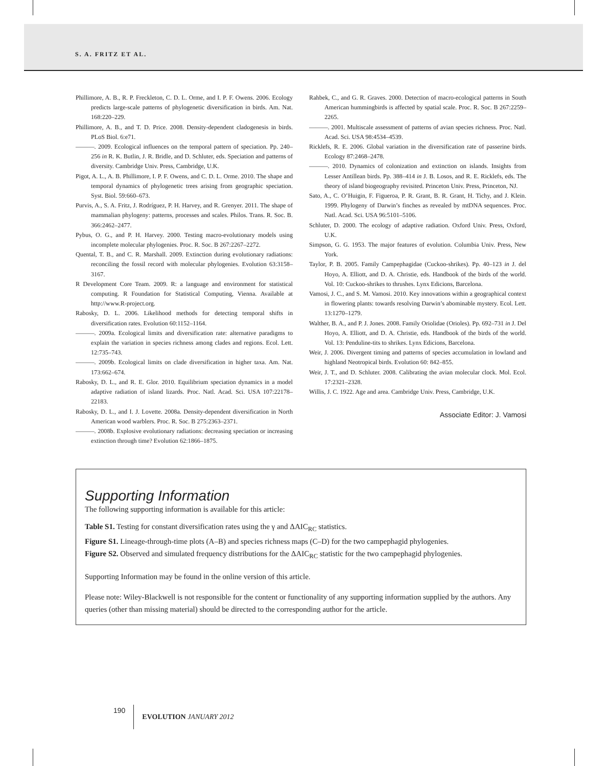S. A. FRITZ ET AL.
Phillimore, A. B., R. P. Freckleton, C. D. L. Orme, and I. P. F. Owens. 2006. Ecology predicts large-scale patterns of phylogenetic diversification in birds. Am. Nat. 168:220–229.
Phillimore, A. B., and T. D. Price. 2008. Density-dependent cladogenesis in birds. PLoS Biol. 6:e71.
———. 2009. Ecological influences on the temporal pattern of speciation. Pp. 240–256 in R. K. Butlin, J. R. Bridle, and D. Schluter, eds. Speciation and patterns of diversity. Cambridge Univ. Press, Cambridge, U.K.
Pigot, A. L., A. B. Phillimore, I. P. F. Owens, and C. D. L. Orme. 2010. The shape and temporal dynamics of phylogenetic trees arising from geographic speciation. Syst. Biol. 59:660–673.
Purvis, A., S. A. Fritz, J. Rodríguez, P. H. Harvey, and R. Grenyer. 2011. The shape of mammalian phylogeny: patterns, processes and scales. Philos. Trans. R. Soc. B. 366:2462–2477.
Pybus, O. G., and P. H. Harvey. 2000. Testing macro-evolutionary models using incomplete molecular phylogenies. Proc. R. Soc. B 267:2267–2272.
Quental, T. B., and C. R. Marshall. 2009. Extinction during evolutionary radiations: reconciling the fossil record with molecular phylogenies. Evolution 63:3158–3167.
R Development Core Team. 2009. R: a language and environment for statistical computing. R Foundation for Statistical Computing, Vienna. Available at http://www.R-project.org.
Rabosky, D. L. 2006. Likelihood methods for detecting temporal shifts in diversification rates. Evolution 60:1152–1164.
———. 2009a. Ecological limits and diversification rate: alternative paradigms to explain the variation in species richness among clades and regions. Ecol. Lett. 12:735–743.
———. 2009b. Ecological limits on clade diversification in higher taxa. Am. Nat. 173:662–674.
Rabosky, D. L., and R. E. Glor. 2010. Equilibrium speciation dynamics in a model adaptive radiation of island lizards. Proc. Natl. Acad. Sci. USA 107:22178–22183.
Rabosky, D. L., and I. J. Lovette. 2008a. Density-dependent diversification in North American wood warblers. Proc. R. Soc. B 275:2363–2371.
———. 2008b. Explosive evolutionary radiations: decreasing speciation or increasing extinction through time? Evolution 62:1866–1875.
Rahbek, C., and G. R. Graves. 2000. Detection of macro-ecological patterns in South American hummingbirds is affected by spatial scale. Proc. R. Soc. B 267:2259–2265.
———. 2001. Multiscale assessment of patterns of avian species richness. Proc. Natl. Acad. Sci. USA 98:4534–4539.
Ricklefs, R. E. 2006. Global variation in the diversification rate of passerine birds. Ecology 87:2468–2478.
———. 2010. Dynamics of colonization and extinction on islands. Insights from Lesser Antillean birds. Pp. 388–414 in J. B. Losos, and R. E. Ricklefs, eds. The theory of island biogeography revisited. Princeton Univ. Press, Princeton, NJ.
Sato, A., C. O’Huigin, F. Figueroa, P. R. Grant, B. R. Grant, H. Tichy, and J. Klein. 1999. Phylogeny of Darwin’s finches as revealed by mtDNA sequences. Proc. Natl. Acad. Sci. USA 96:5101–5106.
Schluter, D. 2000. The ecology of adaptive radiation. Oxford Univ. Press, Oxford, U.K.
Simpson, G. G. 1953. The major features of evolution. Columbia Univ. Press, New York.
Taylor, P. B. 2005. Family Campephagidae (Cuckoo-shrikes). Pp. 40–123 in J. del Hoyo, A. Elliott, and D. A. Christie, eds. Handbook of the birds of the world. Vol. 10: Cuckoo-shrikes to thrushes. Lynx Edicions, Barcelona.
Vamosi, J. C., and S. M. Vamosi. 2010. Key innovations within a geographical context in flowering plants: towards resolving Darwin’s abominable mystery. Ecol. Lett. 13:1270–1279.
Walther, B. A., and P. J. Jones. 2008. Family Oriolidae (Orioles). Pp. 692–731 in J. Del Hoyo, A. Elliott, and D. A. Christie, eds. Handbook of the birds of the world. Vol. 13: Penduline-tits to shrikes. Lynx Edicions, Barcelona.
Weir, J. 2006. Divergent timing and patterns of species accumulation in lowland and highland Neotropical birds. Evolution 60: 842–855.
Weir, J. T., and D. Schluter. 2008. Calibrating the avian molecular clock. Mol. Ecol. 17:2321–2328.
Willis, J. C. 1922. Age and area. Cambridge Univ. Press, Cambridge, U.K.
Associate Editor: J. Vamosi
Supporting Information
The following supporting information is available for this article:
Table S1. Testing for constant diversification rates using the γ and ΔAIC<sub>RC</sub> statistics.
Figure S1. Lineage-through-time plots (A–B) and species richness maps (C–D) for the two campephagid phylogenies.
Figure S2. Observed and simulated frequency distributions for the ΔAIC<sub>RC</sub> statistic for the two campephagid phylogenies.
Supporting Information may be found in the online version of this article.
Please note: Wiley-Blackwell is not responsible for the content or functionality of any supporting information supplied by the authors. Any queries (other than missing material) should be directed to the corresponding author for the article.
190 EVOLUTION JANUARY 2012